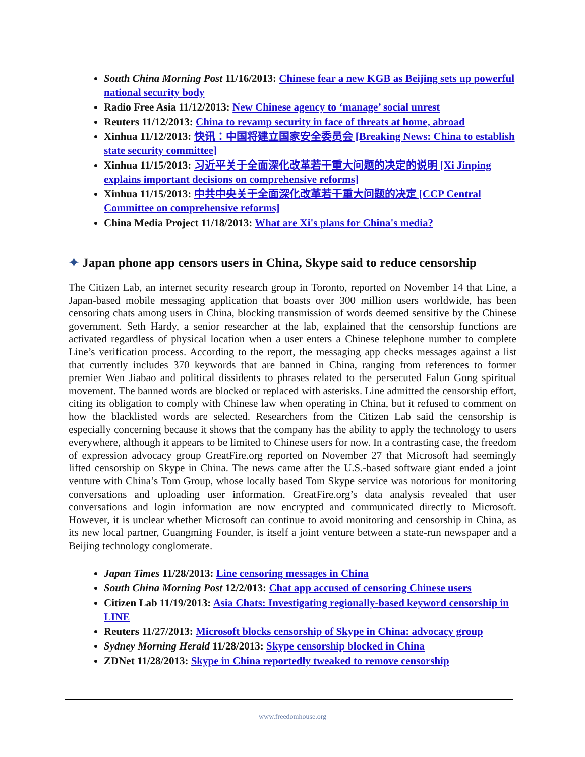South China Morning Post 11/16/2013: Chinese fear a new KGB as Beijing sets up powerful national security body
Radio Free Asia 11/12/2013: New Chinese agency to ‘manage’ social unrest
Reuters 11/12/2013: China to revamp security in face of threats at home, abroad
Xinhua 11/12/2013: 快讯：中国将建立国家安全委员会 [Breaking News: China to establish state security committee]
Xinhua 11/15/2013: 习近平关于全面深化改革若干重大问题的决定的说明 [Xi Jinping explains important decisions on comprehensive reforms]
Xinhua 11/15/2013: 中共中央关于全面深化改革若干重大问题的决定 [CCP Central Committee on comprehensive reforms]
China Media Project 11/18/2013: What are Xi's plans for China's media?
✦ Japan phone app censors users in China, Skype said to reduce censorship
The Citizen Lab, an internet security research group in Toronto, reported on November 14 that Line, a Japan-based mobile messaging application that boasts over 300 million users worldwide, has been censoring chats among users in China, blocking transmission of words deemed sensitive by the Chinese government. Seth Hardy, a senior researcher at the lab, explained that the censorship functions are activated regardless of physical location when a user enters a Chinese telephone number to complete Line’s verification process. According to the report, the messaging app checks messages against a list that currently includes 370 keywords that are banned in China, ranging from references to former premier Wen Jiabao and political dissidents to phrases related to the persecuted Falun Gong spiritual movement. The banned words are blocked or replaced with asterisks. Line admitted the censorship effort, citing its obligation to comply with Chinese law when operating in China, but it refused to comment on how the blacklisted words are selected. Researchers from the Citizen Lab said the censorship is especially concerning because it shows that the company has the ability to apply the technology to users everywhere, although it appears to be limited to Chinese users for now. In a contrasting case, the freedom of expression advocacy group GreatFire.org reported on November 27 that Microsoft had seemingly lifted censorship on Skype in China. The news came after the U.S.-based software giant ended a joint venture with China’s Tom Group, whose locally based Tom Skype service was notorious for monitoring conversations and uploading user information. GreatFire.org’s data analysis revealed that user conversations and login information are now encrypted and communicated directly to Microsoft. However, it is unclear whether Microsoft can continue to avoid monitoring and censorship in China, as its new local partner, Guangming Founder, is itself a joint venture between a state-run newspaper and a Beijing technology conglomerate.
Japan Times 11/28/2013: Line censoring messages in China
South China Morning Post 12/2/013: Chat app accused of censoring Chinese users
Citizen Lab 11/19/2013: Asia Chats: Investigating regionally-based keyword censorship in LINE
Reuters 11/27/2013: Microsoft blocks censorship of Skype in China: advocacy group
Sydney Morning Herald 11/28/2013: Skype censorship blocked in China
ZDNet 11/28/2013: Skype in China reportedly tweaked to remove censorship
www.freedomhouse.org